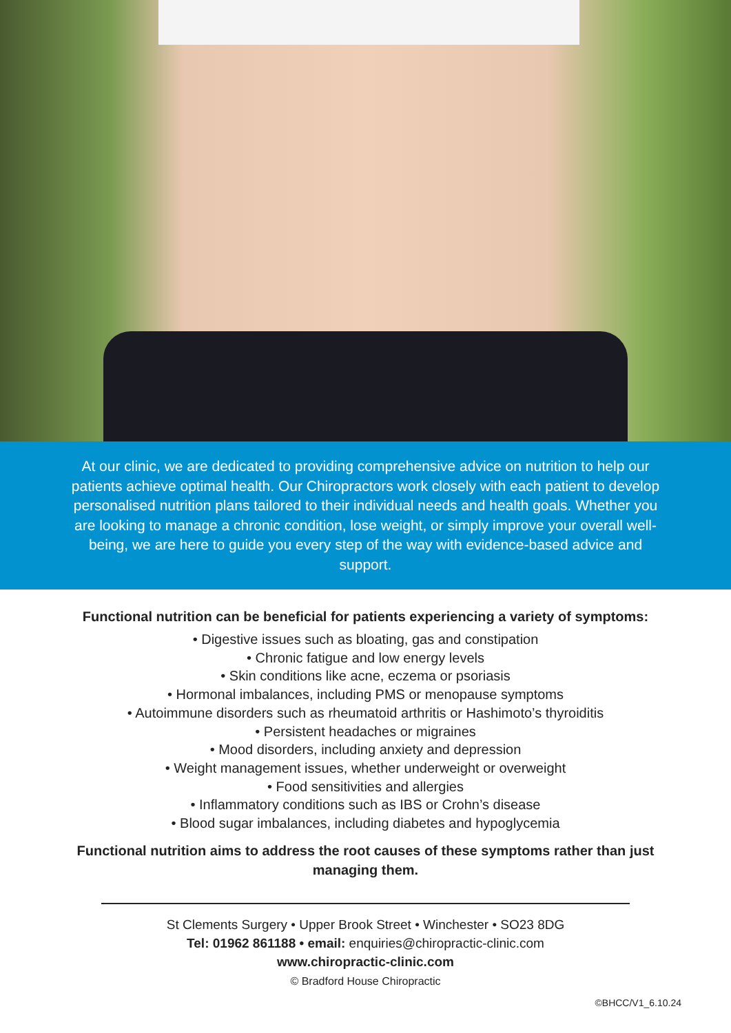At our clinic, we are dedicated to providing comprehensive advice on nutrition to help our patients achieve optimal health. Our Chiropractors work closely with each patient to develop personalised nutrition plans tailored to their individual needs and health goals. Whether you are looking to manage a chronic condition, lose weight, or simply improve your overall well-being, we are here to guide you every step of the way with evidence-based advice and support.
Functional nutrition can be beneficial for patients experiencing a variety of symptoms:
• Digestive issues such as bloating, gas and constipation
• Chronic fatigue and low energy levels
• Skin conditions like acne, eczema or psoriasis
• Hormonal imbalances, including PMS or menopause symptoms
• Autoimmune disorders such as rheumatoid arthritis or Hashimoto’s thyroiditis
• Persistent headaches or migraines
• Mood disorders, including anxiety and depression
• Weight management issues, whether underweight or overweight
• Food sensitivities and allergies
• Inflammatory conditions such as IBS or Crohn’s disease
• Blood sugar imbalances, including diabetes and hypoglycemia
Functional nutrition aims to address the root causes of these symptoms rather than just managing them.
St Clements Surgery • Upper Brook Street • Winchester • SO23 8DG
Tel: 01962 861188 • email: enquiries@chiropractic-clinic.com
www.chiropractic-clinic.com
© Bradford House Chiropractic
©BHCC/V1_6.10.24